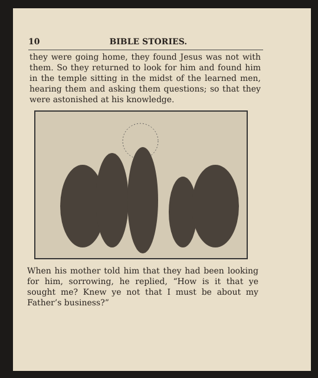10 BIBLE STORIES.
they were going home, they found Jesus was not with them. So they returned to look for him and found him in the temple sitting in the midst of the learned men, hearing them and asking them questions; so that they were astonished at his knowledge.
When his mother told him that they had been looking for him, sorrowing, he replied, “How is it that ye sought me? Knew ye not that I must be about my Father’s business?”